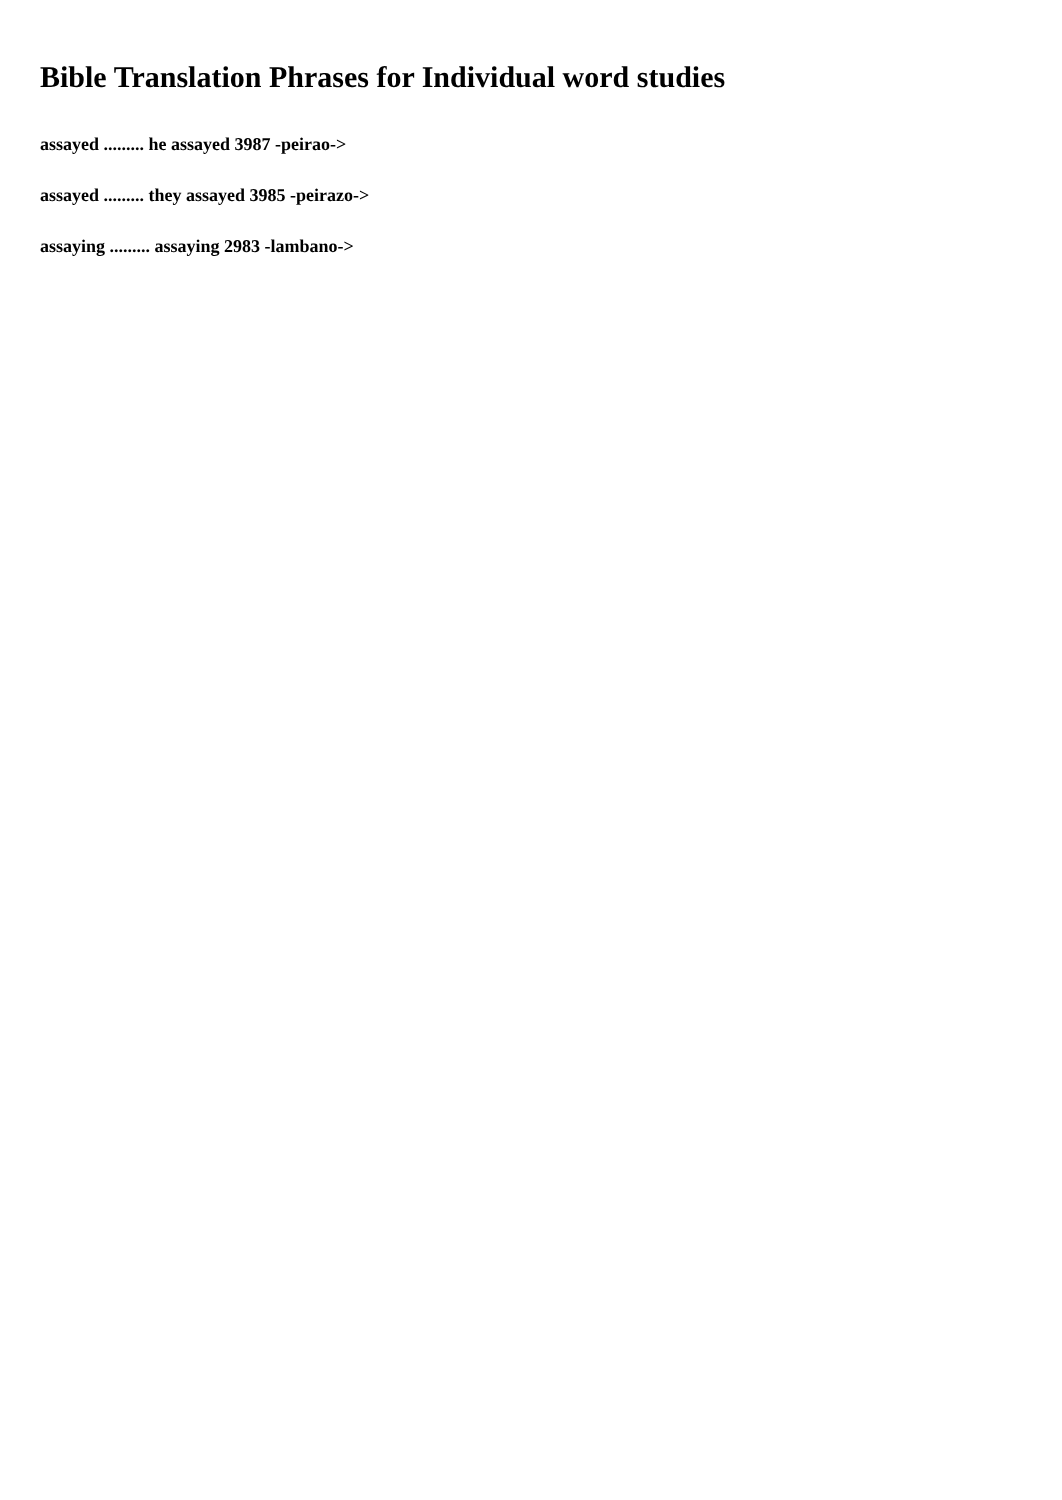Bible Translation Phrases for Individual word studies
assayed ......... he assayed 3987 -peirao->
assayed ......... they assayed 3985 -peirazo->
assaying ......... assaying 2983 -lambano->